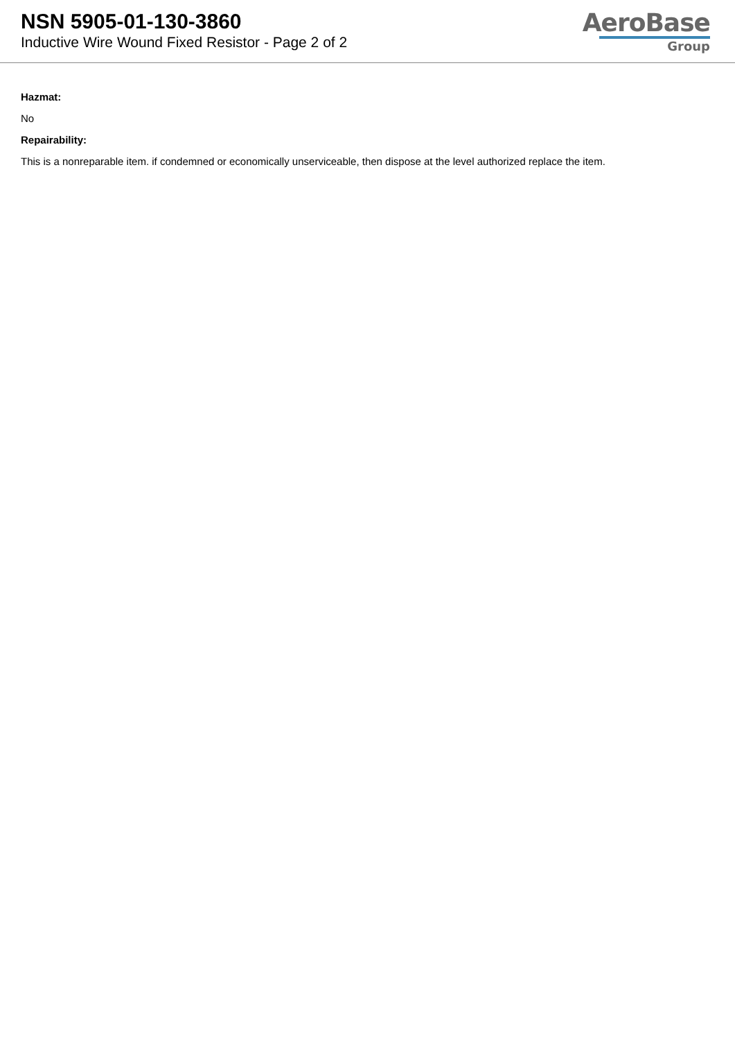NSN 5905-01-130-3860
Inductive Wire Wound Fixed Resistor - Page 2 of 2
AeroBase
Group
Hazmat:
No
Repairability:
This is a nonreparable item. if condemned or economically unserviceable, then dispose at the level authorized replace the item.